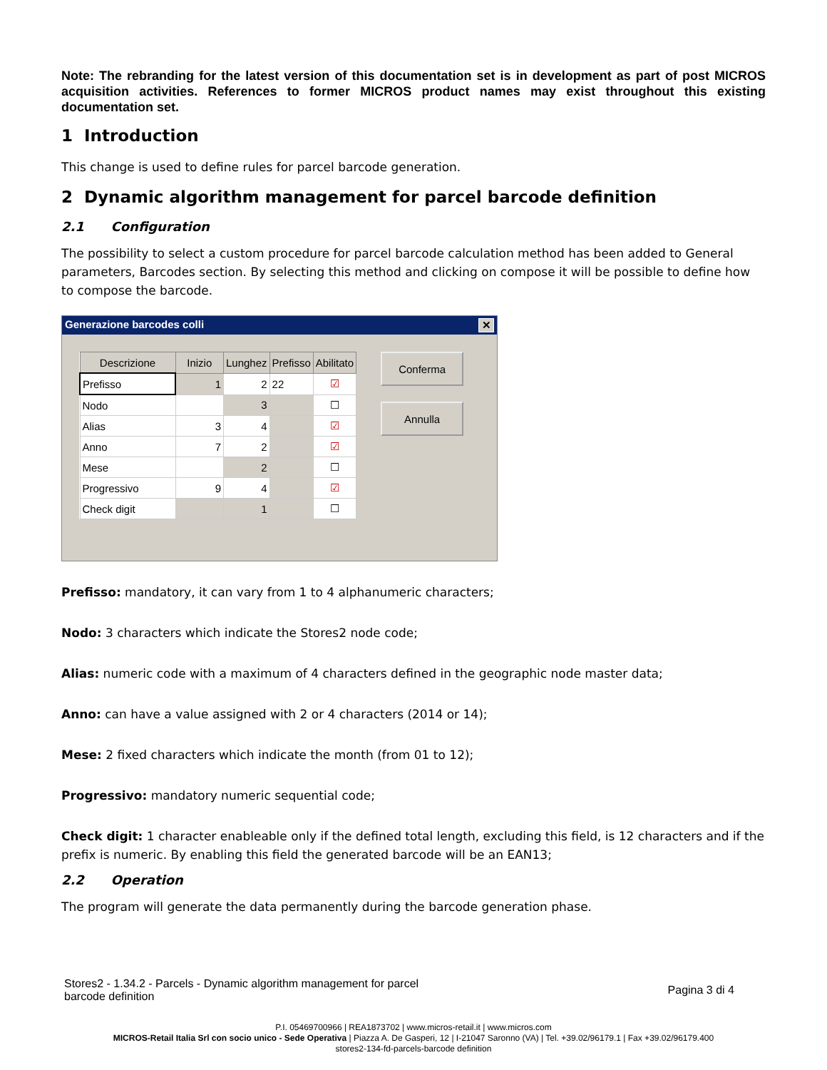Note: The rebranding for the latest version of this documentation set is in development as part of post MICROS acquisition activities. References to former MICROS product names may exist throughout this existing documentation set.
1 Introduction
This change is used to define rules for parcel barcode generation.
2 Dynamic algorithm management for parcel barcode definition
2.1 Configuration
The possibility to select a custom procedure for parcel barcode calculation method has been added to General parameters, Barcodes section. By selecting this method and clicking on compose it will be possible to define how to compose the barcode.
Generazione barcodes colli ✕
| Descrizione | Inizio | Lunghez | Prefisso | Abilitato |
| --- | --- | --- | --- | --- |
| Prefisso | 1 | 2 | 22 | ☑ |
| Nodo | | 3 | | ☐ |
| Alias | 3 | 4 | | ☑ |
| Anno | 7 | 2 | | ☑ |
| Mese | | 2 | | ☐ |
| Progressivo | 9 | 4 | | ☑ |
| Check digit | | 1 | | ☐ |
Conferma
Annulla
Prefisso: mandatory, it can vary from 1 to 4 alphanumeric characters;
Nodo: 3 characters which indicate the Stores2 node code;
Alias: numeric code with a maximum of 4 characters defined in the geographic node master data;
Anno: can have a value assigned with 2 or 4 characters (2014 or 14);
Mese: 2 fixed characters which indicate the month (from 01 to 12);
Progressivo: mandatory numeric sequential code;
Check digit: 1 character enableable only if the defined total length, excluding this field, is 12 characters and if the prefix is numeric. By enabling this field the generated barcode will be an EAN13;
2.2 Operation
The program will generate the data permanently during the barcode generation phase.
Stores2 - 1.34.2 - Parcels - Dynamic algorithm management for parcel
barcode definition Pagina 3 di 4
P.I. 05469700966 | REA1873702 | www.micros-retail.it | www.micros.com
MICROS-Retail Italia Srl con socio unico - Sede Operativa | Piazza A. De Gasperi, 12 | I-21047 Saronno (VA) | Tel. +39.02/96179.1 | Fax +39.02/96179.400
stores2-134-fd-parcels-barcode definition